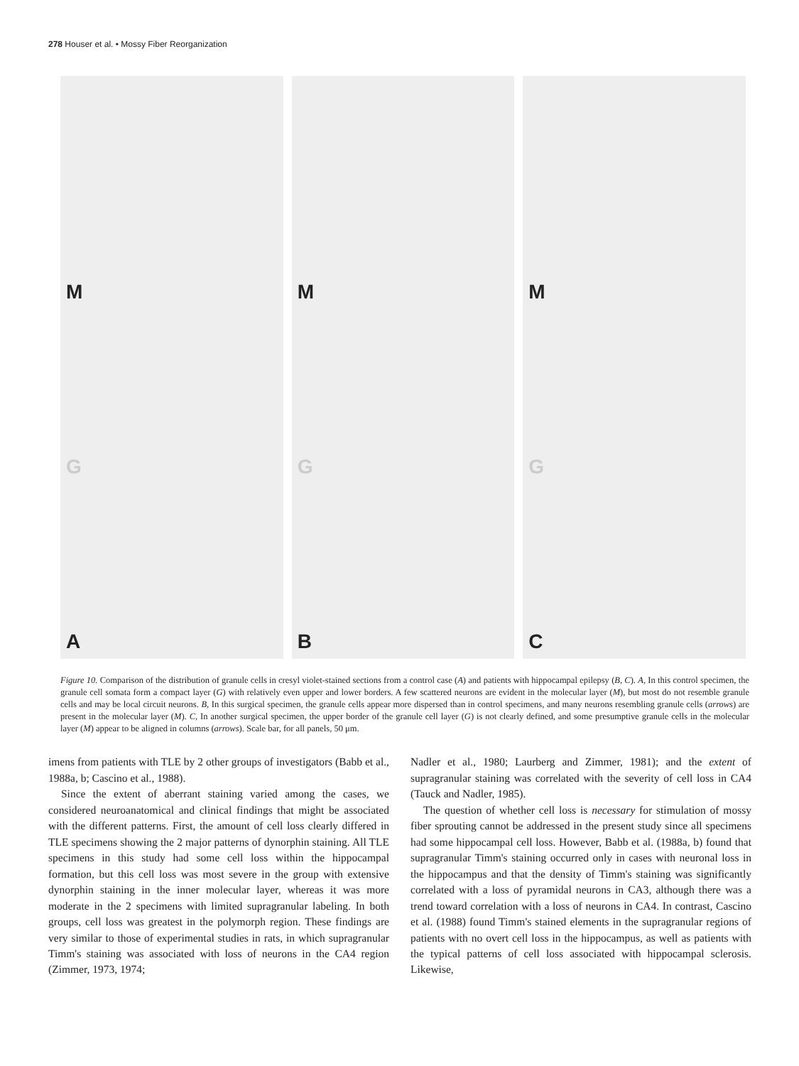278 Houser et al. • Mossy Fiber Reorganization
M
G
A
M
G
B
M
G
C
Figure 10. Comparison of the distribution of granule cells in cresyl violet-stained sections from a control case (A) and patients with hippocampal epilepsy (B, C). A, In this control specimen, the granule cell somata form a compact layer (G) with relatively even upper and lower borders. A few scattered neurons are evident in the molecular layer (M), but most do not resemble granule cells and may be local circuit neurons. B, In this surgical specimen, the granule cells appear more dispersed than in control specimens, and many neurons resembling granule cells (arrows) are present in the molecular layer (M). C, In another surgical specimen, the upper border of the granule cell layer (G) is not clearly defined, and some presumptive granule cells in the molecular layer (M) appear to be aligned in columns (arrows). Scale bar, for all panels, 50 μm.
imens from patients with TLE by 2 other groups of investigators (Babb et al., 1988a, b; Cascino et al., 1988).
Since the extent of aberrant staining varied among the cases, we considered neuroanatomical and clinical findings that might be associated with the different patterns. First, the amount of cell loss clearly differed in TLE specimens showing the 2 major patterns of dynorphin staining. All TLE specimens in this study had some cell loss within the hippocampal formation, but this cell loss was most severe in the group with extensive dynorphin staining in the inner molecular layer, whereas it was more moderate in the 2 specimens with limited supragranular labeling. In both groups, cell loss was greatest in the polymorph region. These findings are very similar to those of experimental studies in rats, in which supragranular Timm's staining was associated with loss of neurons in the CA4 region (Zimmer, 1973, 1974;
Nadler et al., 1980; Laurberg and Zimmer, 1981); and the extent of supragranular staining was correlated with the severity of cell loss in CA4 (Tauck and Nadler, 1985).
The question of whether cell loss is necessary for stimulation of mossy fiber sprouting cannot be addressed in the present study since all specimens had some hippocampal cell loss. However, Babb et al. (1988a, b) found that supragranular Timm's staining occurred only in cases with neuronal loss in the hippocampus and that the density of Timm's staining was significantly correlated with a loss of pyramidal neurons in CA3, although there was a trend toward correlation with a loss of neurons in CA4. In contrast, Cascino et al. (1988) found Timm's stained elements in the supragranular regions of patients with no overt cell loss in the hippocampus, as well as patients with the typical patterns of cell loss associated with hippocampal sclerosis. Likewise,